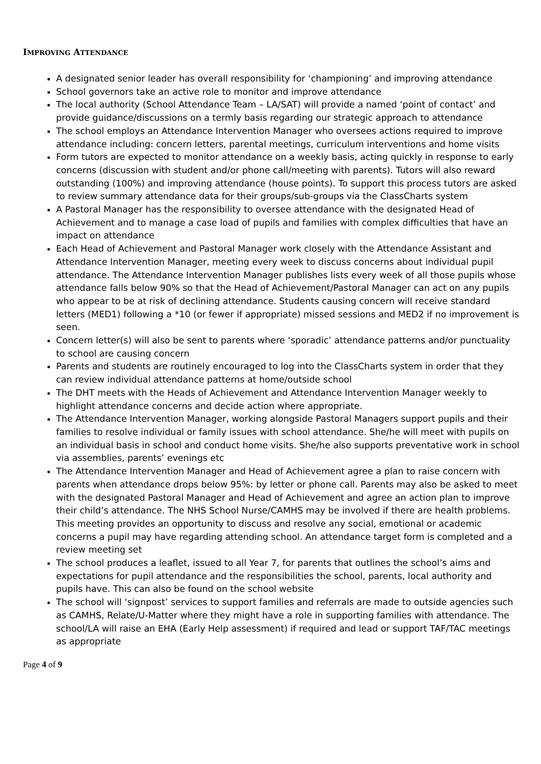IMPROVING ATTENDANCE
A designated senior leader has overall responsibility for ‘championing’ and improving attendance
School governors take an active role to monitor and improve attendance
The local authority (School Attendance Team – LA/SAT) will provide a named ‘point of contact’ and provide guidance/discussions on a termly basis regarding our strategic approach to attendance
The school employs an Attendance Intervention Manager who oversees actions required to improve attendance including: concern letters, parental meetings, curriculum interventions and home visits
Form tutors are expected to monitor attendance on a weekly basis, acting quickly in response to early concerns (discussion with student and/or phone call/meeting with parents). Tutors will also reward outstanding (100%) and improving attendance (house points). To support this process tutors are asked to review summary attendance data for their groups/sub-groups via the ClassCharts system
A Pastoral Manager has the responsibility to oversee attendance with the designated Head of Achievement and to manage a case load of pupils and families with complex difficulties that have an impact on attendance
Each Head of Achievement and Pastoral Manager work closely with the Attendance Assistant and Attendance Intervention Manager, meeting every week to discuss concerns about individual pupil attendance. The Attendance Intervention Manager publishes lists every week of all those pupils whose attendance falls below 90% so that the Head of Achievement/Pastoral Manager can act on any pupils who appear to be at risk of declining attendance. Students causing concern will receive standard letters (MED1) following a *10 (or fewer if appropriate) missed sessions and MED2 if no improvement is seen.
Concern letter(s) will also be sent to parents where ‘sporadic’ attendance patterns and/or punctuality to school are causing concern
Parents and students are routinely encouraged to log into the ClassCharts system in order that they can review individual attendance patterns at home/outside school
The DHT meets with the Heads of Achievement and Attendance Intervention Manager weekly to highlight attendance concerns and decide action where appropriate.
The Attendance Intervention Manager, working alongside Pastoral Managers support pupils and their families to resolve individual or family issues with school attendance. She/he will meet with pupils on an individual basis in school and conduct home visits. She/he also supports preventative work in school via assemblies, parents’ evenings etc
The Attendance Intervention Manager and Head of Achievement agree a plan to raise concern with parents when attendance drops below 95%: by letter or phone call. Parents may also be asked to meet with the designated Pastoral Manager and Head of Achievement and agree an action plan to improve their child’s attendance. The NHS School Nurse/CAMHS may be involved if there are health problems. This meeting provides an opportunity to discuss and resolve any social, emotional or academic concerns a pupil may have regarding attending school. An attendance target form is completed and a review meeting set
The school produces a leaflet, issued to all Year 7, for parents that outlines the school’s aims and expectations for pupil attendance and the responsibilities the school, parents, local authority and pupils have. This can also be found on the school website
The school will ‘signpost’ services to support families and referrals are made to outside agencies such as CAMHS, Relate/U-Matter where they might have a role in supporting families with attendance. The school/LA will raise an EHA (Early Help assessment) if required and lead or support TAF/TAC meetings as appropriate
Page 4 of 9